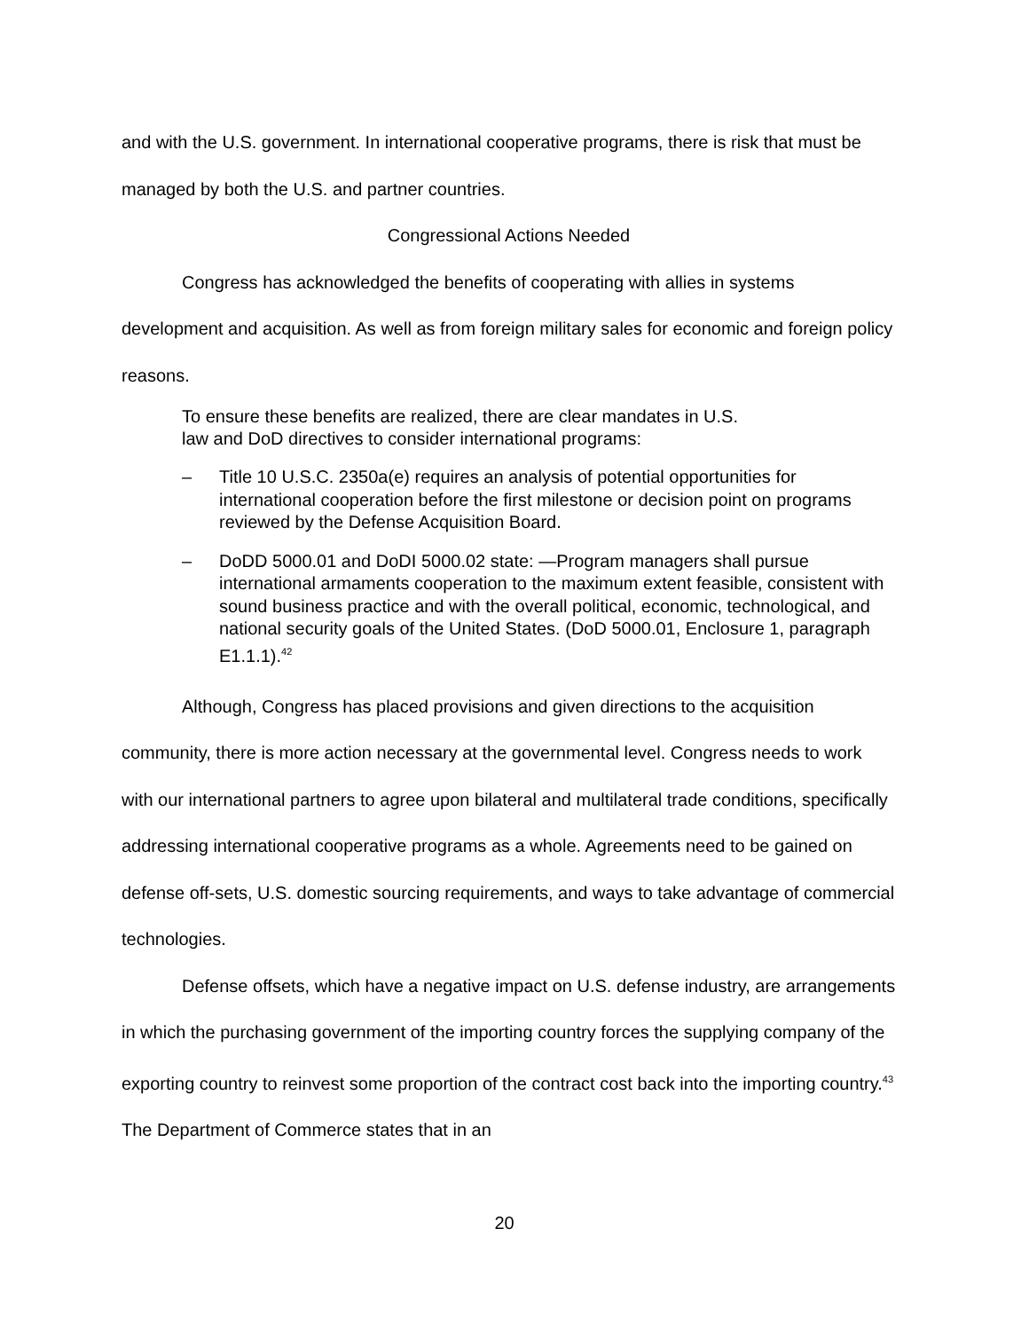and with the U.S. government. In international cooperative programs, there is risk that must be managed by both the U.S. and partner countries.
Congressional Actions Needed
Congress has acknowledged the benefits of cooperating with allies in systems development and acquisition. As well as from foreign military sales for economic and foreign policy reasons.
To ensure these benefits are realized, there are clear mandates in U.S.
law and DoD directives to consider international programs:
– Title 10 U.S.C. 2350a(e) requires an analysis of potential opportunities for international cooperation before the first milestone or decision point on programs reviewed by the Defense Acquisition Board.
– DoDD 5000.01 and DoDI 5000.02 state: —Program managers shall pursue international armaments cooperation to the maximum extent feasible, consistent with sound business practice and with the overall political, economic, technological, and national security goals of the United States. (DoD 5000.01, Enclosure 1, paragraph E1.1.1).<sup>42</sup>
Although, Congress has placed provisions and given directions to the acquisition community, there is more action necessary at the governmental level. Congress needs to work with our international partners to agree upon bilateral and multilateral trade conditions, specifically addressing international cooperative programs as a whole. Agreements need to be gained on defense off-sets, U.S. domestic sourcing requirements, and ways to take advantage of commercial technologies.
Defense offsets, which have a negative impact on U.S. defense industry, are arrangements in which the purchasing government of the importing country forces the supplying company of the exporting country to reinvest some proportion of the contract cost back into the importing country.<sup>43</sup> The Department of Commerce states that in an
20